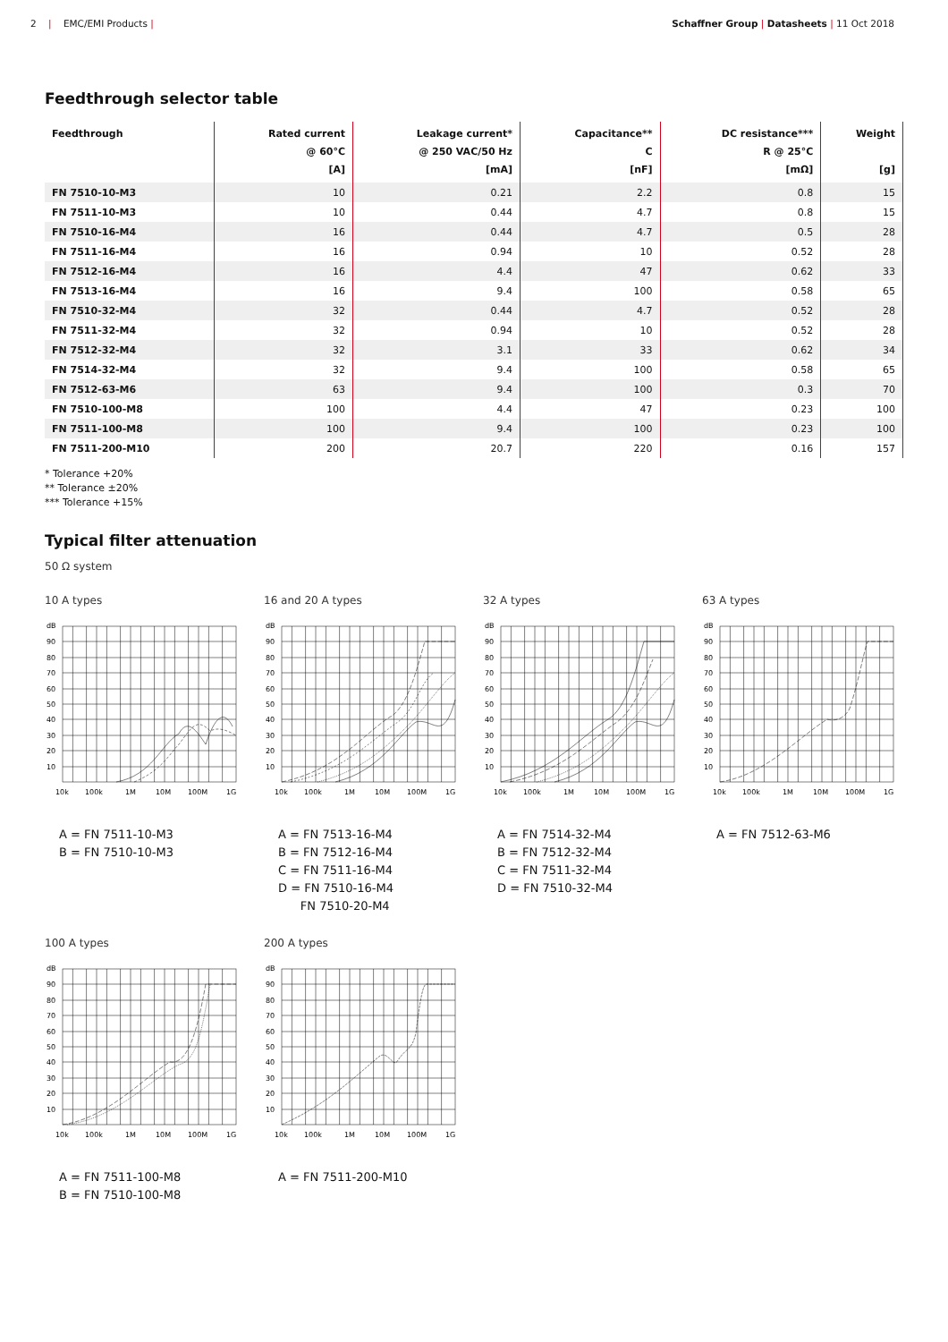2 | EMC/EMI Products | Schaffner Group | Datasheets | 11 Oct 2018
Feedthrough selector table
| Feedthrough | Rated current @ 60°C [A] | Leakage current* @ 250 VAC/50 Hz [mA] | Capacitance** C [nF] | DC resistance*** R @ 25°C [mΩ] | Weight [g] |
| --- | --- | --- | --- | --- | --- |
| FN 7510-10-M3 | 10 | 0.21 | 2.2 | 0.8 | 15 |
| FN 7511-10-M3 | 10 | 0.44 | 4.7 | 0.8 | 15 |
| FN 7510-16-M4 | 16 | 0.44 | 4.7 | 0.5 | 28 |
| FN 7511-16-M4 | 16 | 0.94 | 10 | 0.52 | 28 |
| FN 7512-16-M4 | 16 | 4.4 | 47 | 0.62 | 33 |
| FN 7513-16-M4 | 16 | 9.4 | 100 | 0.58 | 65 |
| FN 7510-32-M4 | 32 | 0.44 | 4.7 | 0.52 | 28 |
| FN 7511-32-M4 | 32 | 0.94 | 10 | 0.52 | 28 |
| FN 7512-32-M4 | 32 | 3.1 | 33 | 0.62 | 34 |
| FN 7514-32-M4 | 32 | 9.4 | 100 | 0.58 | 65 |
| FN 7512-63-M6 | 63 | 9.4 | 100 | 0.3 | 70 |
| FN 7510-100-M8 | 100 | 4.4 | 47 | 0.23 | 100 |
| FN 7511-100-M8 | 100 | 9.4 | 100 | 0.23 | 100 |
| FN 7511-200-M10 | 200 | 20.7 | 220 | 0.16 | 157 |
* Tolerance +20%
** Tolerance ±20%
*** Tolerance +15%
Typical filter attenuation
50 Ω system
10 A types
dB
90
80
70
60
50
40
30
20
10
10k
100k
1M
10M
100M
1G
A = FN 7511-10-M3
B = FN 7510-10-M3
16 and 20 A types
dB
90
80
70
60
50
40
30
20
10
10k
100k
1M
10M
100M
1G
A = FN 7513-16-M4
B = FN 7512-16-M4
C = FN 7511-16-M4
D = FN 7510-16-M4
FN 7510-20-M4
32 A types
dB
90
80
70
60
50
40
30
20
10
10k
100k
1M
10M
100M
1G
A = FN 7514-32-M4
B = FN 7512-32-M4
C = FN 7511-32-M4
D = FN 7510-32-M4
63 A types
dB
90
80
70
60
50
40
30
20
10
10k
100k
1M
10M
100M
1G
A = FN 7512-63-M6
100 A types
dB
90
80
70
60
50
40
30
20
10
10k
100k
1M
10M
100M
1G
A = FN 7511-100-M8
B = FN 7510-100-M8
200 A types
dB
90
80
70
60
50
40
30
20
10
10k
100k
1M
10M
100M
1G
A = FN 7511-200-M10